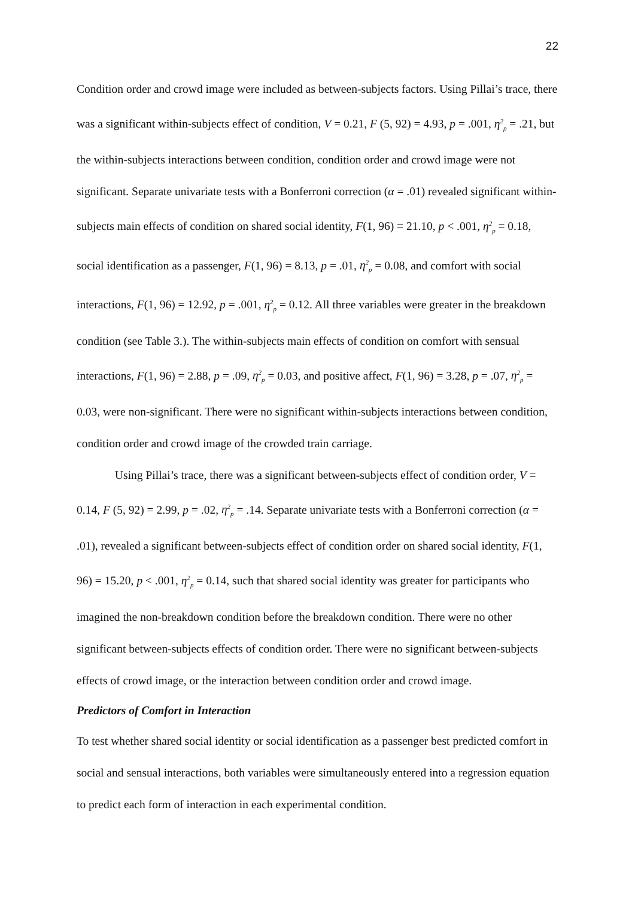22
Condition order and crowd image were included as between-subjects factors. Using Pillai’s trace, there was a significant within-subjects effect of condition, V = 0.21, F (5, 92) = 4.93, p = .001, η<sup>2</sup><sub>p</sub> = .21, but the within-subjects interactions between condition, condition order and crowd image were not significant. Separate univariate tests with a Bonferroni correction (α = .01) revealed significant within-subjects main effects of condition on shared social identity, F(1, 96) = 21.10, p < .001, η<sup>2</sup><sub>p</sub> = 0.18, social identification as a passenger, F(1, 96) = 8.13, p = .01, η<sup>2</sup><sub>p</sub> = 0.08, and comfort with social interactions, F(1, 96) = 12.92, p = .001, η<sup>2</sup><sub>p</sub> = 0.12. All three variables were greater in the breakdown condition (see Table 3.). The within-subjects main effects of condition on comfort with sensual interactions, F(1, 96) = 2.88, p = .09, η<sup>2</sup><sub>p</sub> = 0.03, and positive affect, F(1, 96) = 3.28, p = .07, η<sup>2</sup><sub>p</sub> = 0.03, were non-significant. There were no significant within-subjects interactions between condition, condition order and crowd image of the crowded train carriage.
Using Pillai’s trace, there was a significant between-subjects effect of condition order, V = 0.14, F (5, 92) = 2.99, p = .02, η<sup>2</sup><sub>p</sub> = .14. Separate univariate tests with a Bonferroni correction (α = .01), revealed a significant between-subjects effect of condition order on shared social identity, F(1, 96) = 15.20, p < .001, η<sup>2</sup><sub>p</sub> = 0.14, such that shared social identity was greater for participants who imagined the non-breakdown condition before the breakdown condition. There were no other significant between-subjects effects of condition order. There were no significant between-subjects effects of crowd image, or the interaction between condition order and crowd image.
Predictors of Comfort in Interaction
To test whether shared social identity or social identification as a passenger best predicted comfort in social and sensual interactions, both variables were simultaneously entered into a regression equation to predict each form of interaction in each experimental condition.